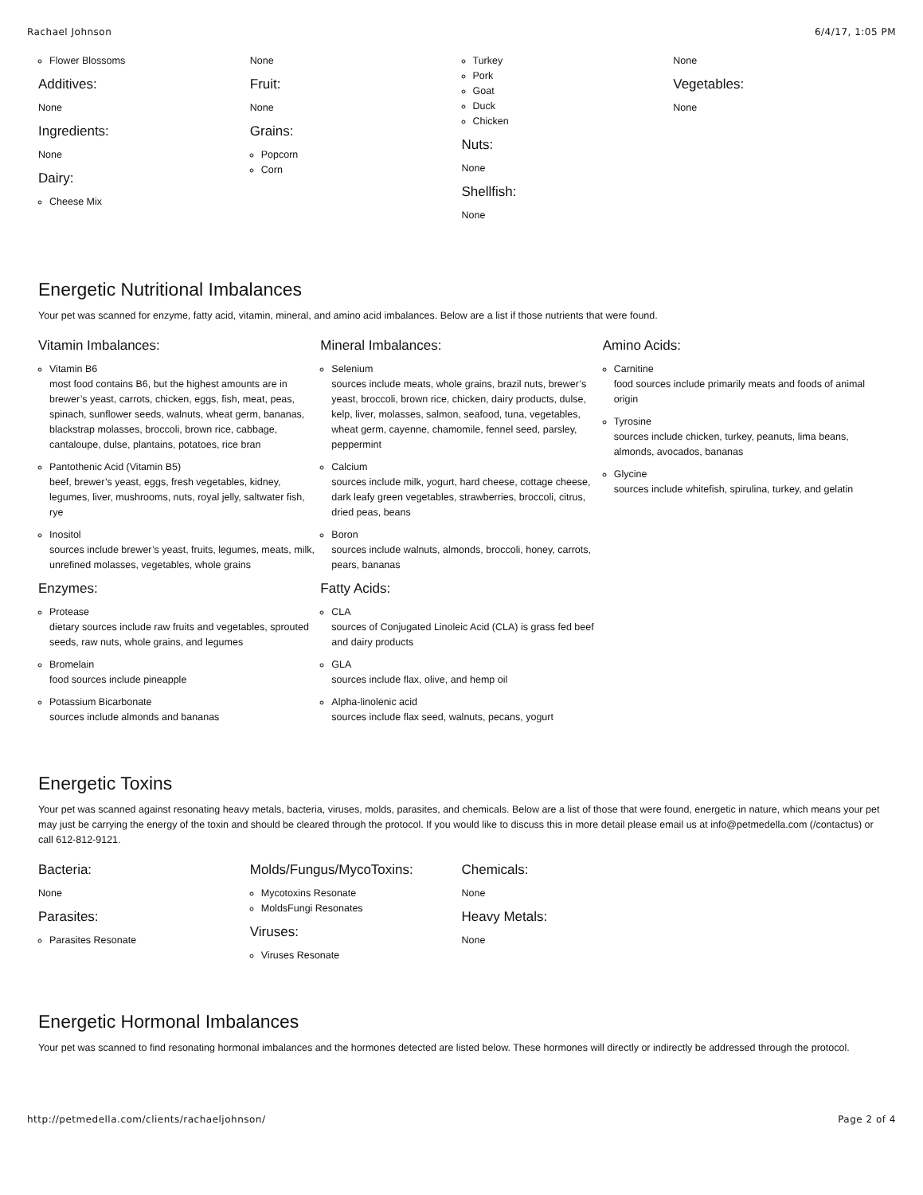Rachael Johnson 6/4/17, 1:05 PM
Flower Blossoms
Additives:
None
Ingredients:
None
Dairy:
Cheese Mix
None
Fruit:
None
Grains:
Popcorn
Corn
Turkey
Pork
Goat
Duck
Chicken
Nuts:
None
Shellfish:
None
None
Vegetables:
None
Energetic Nutritional Imbalances
Your pet was scanned for enzyme, fatty acid, vitamin, mineral, and amino acid imbalances. Below are a list if those nutrients that were found.
Vitamin Imbalances:
Vitamin B6
most food contains B6, but the highest amounts are in brewer’s yeast, carrots, chicken, eggs, fish, meat, peas, spinach, sunflower seeds, walnuts, wheat germ, bananas, blackstrap molasses, broccoli, brown rice, cabbage, cantaloupe, dulse, plantains, potatoes, rice bran
Pantothenic Acid (Vitamin B5)
beef, brewer’s yeast, eggs, fresh vegetables, kidney, legumes, liver, mushrooms, nuts, royal jelly, saltwater fish, rye
Inositol
sources include brewer’s yeast, fruits, legumes, meats, milk, unrefined molasses, vegetables, whole grains
Enzymes:
Protease
dietary sources include raw fruits and vegetables, sprouted seeds, raw nuts, whole grains, and legumes
Bromelain
food sources include pineapple
Potassium Bicarbonate
sources include almonds and bananas
Mineral Imbalances:
Selenium
sources include meats, whole grains, brazil nuts, brewer’s yeast, broccoli, brown rice, chicken, dairy products, dulse, kelp, liver, molasses, salmon, seafood, tuna, vegetables, wheat germ, cayenne, chamomile, fennel seed, parsley, peppermint
Calcium
sources include milk, yogurt, hard cheese, cottage cheese, dark leafy green vegetables, strawberries, broccoli, citrus, dried peas, beans
Boron
sources include walnuts, almonds, broccoli, honey, carrots, pears, bananas
Fatty Acids:
CLA
sources of Conjugated Linoleic Acid (CLA) is grass fed beef and dairy products
GLA
sources include flax, olive, and hemp oil
Alpha-linolenic acid
sources include flax seed, walnuts, pecans, yogurt
Amino Acids:
Carnitine
food sources include primarily meats and foods of animal origin
Tyrosine
sources include chicken, turkey, peanuts, lima beans, almonds, avocados, bananas
Glycine
sources include whitefish, spirulina, turkey, and gelatin
Energetic Toxins
Your pet was scanned against resonating heavy metals, bacteria, viruses, molds, parasites, and chemicals. Below are a list of those that were found, energetic in nature, which means your pet may just be carrying the energy of the toxin and should be cleared through the protocol. If you would like to discuss this in more detail please email us at info@petmedella.com (/contactus) or call 612-812-9121.
Bacteria:
None
Parasites:
Parasites Resonate
Molds/Fungus/MycoToxins:
Mycotoxins Resonate
MoldsFungi Resonates
Viruses:
Viruses Resonate
Chemicals:
None
Heavy Metals:
None
Energetic Hormonal Imbalances
Your pet was scanned to find resonating hormonal imbalances and the hormones detected are listed below. These hormones will directly or indirectly be addressed through the protocol.
http://petmedella.com/clients/rachaeljohnson/ Page 2 of 4